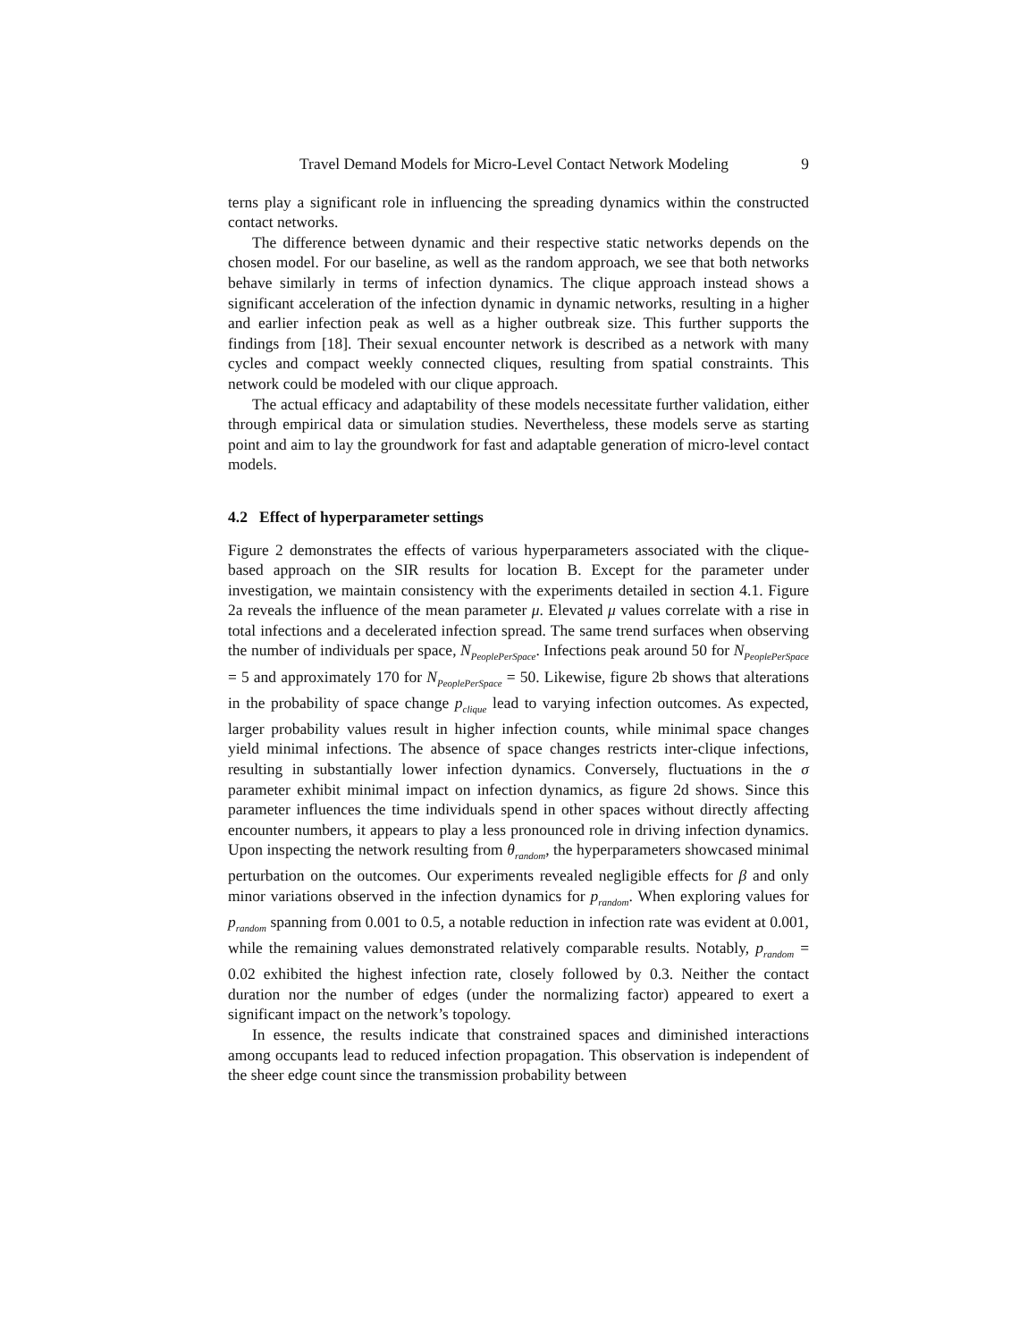Travel Demand Models for Micro-Level Contact Network Modeling 9
terns play a significant role in influencing the spreading dynamics within the constructed contact networks.
The difference between dynamic and their respective static networks depends on the chosen model. For our baseline, as well as the random approach, we see that both networks behave similarly in terms of infection dynamics. The clique approach instead shows a significant acceleration of the infection dynamic in dynamic networks, resulting in a higher and earlier infection peak as well as a higher outbreak size. This further supports the findings from [18]. Their sexual encounter network is described as a network with many cycles and compact weekly connected cliques, resulting from spatial constraints. This network could be modeled with our clique approach.
The actual efficacy and adaptability of these models necessitate further validation, either through empirical data or simulation studies. Nevertheless, these models serve as starting point and aim to lay the groundwork for fast and adaptable generation of micro-level contact models.
4.2 Effect of hyperparameter settings
Figure 2 demonstrates the effects of various hyperparameters associated with the clique-based approach on the SIR results for location B. Except for the parameter under investigation, we maintain consistency with the experiments detailed in section 4.1. Figure 2a reveals the influence of the mean parameter μ. Elevated μ values correlate with a rise in total infections and a decelerated infection spread. The same trend surfaces when observing the number of individuals per space, N<sub>PeoplePerSpace</sub>. Infections peak around 50 for N<sub>PeoplePerSpace</sub> = 5 and approximately 170 for N<sub>PeoplePerSpace</sub> = 50. Likewise, figure 2b shows that alterations in the probability of space change p<sub>clique</sub> lead to varying infection outcomes. As expected, larger probability values result in higher infection counts, while minimal space changes yield minimal infections. The absence of space changes restricts inter-clique infections, resulting in substantially lower infection dynamics. Conversely, fluctuations in the σ parameter exhibit minimal impact on infection dynamics, as figure 2d shows. Since this parameter influences the time individuals spend in other spaces without directly affecting encounter numbers, it appears to play a less pronounced role in driving infection dynamics. Upon inspecting the network resulting from θ<sub>random</sub>, the hyperparameters showcased minimal perturbation on the outcomes. Our experiments revealed negligible effects for β and only minor variations observed in the infection dynamics for p<sub>random</sub>. When exploring values for p<sub>random</sub> spanning from 0.001 to 0.5, a notable reduction in infection rate was evident at 0.001, while the remaining values demonstrated relatively comparable results. Notably, p<sub>random</sub> = 0.02 exhibited the highest infection rate, closely followed by 0.3. Neither the contact duration nor the number of edges (under the normalizing factor) appeared to exert a significant impact on the network’s topology.
In essence, the results indicate that constrained spaces and diminished interactions among occupants lead to reduced infection propagation. This observation is independent of the sheer edge count since the transmission probability between